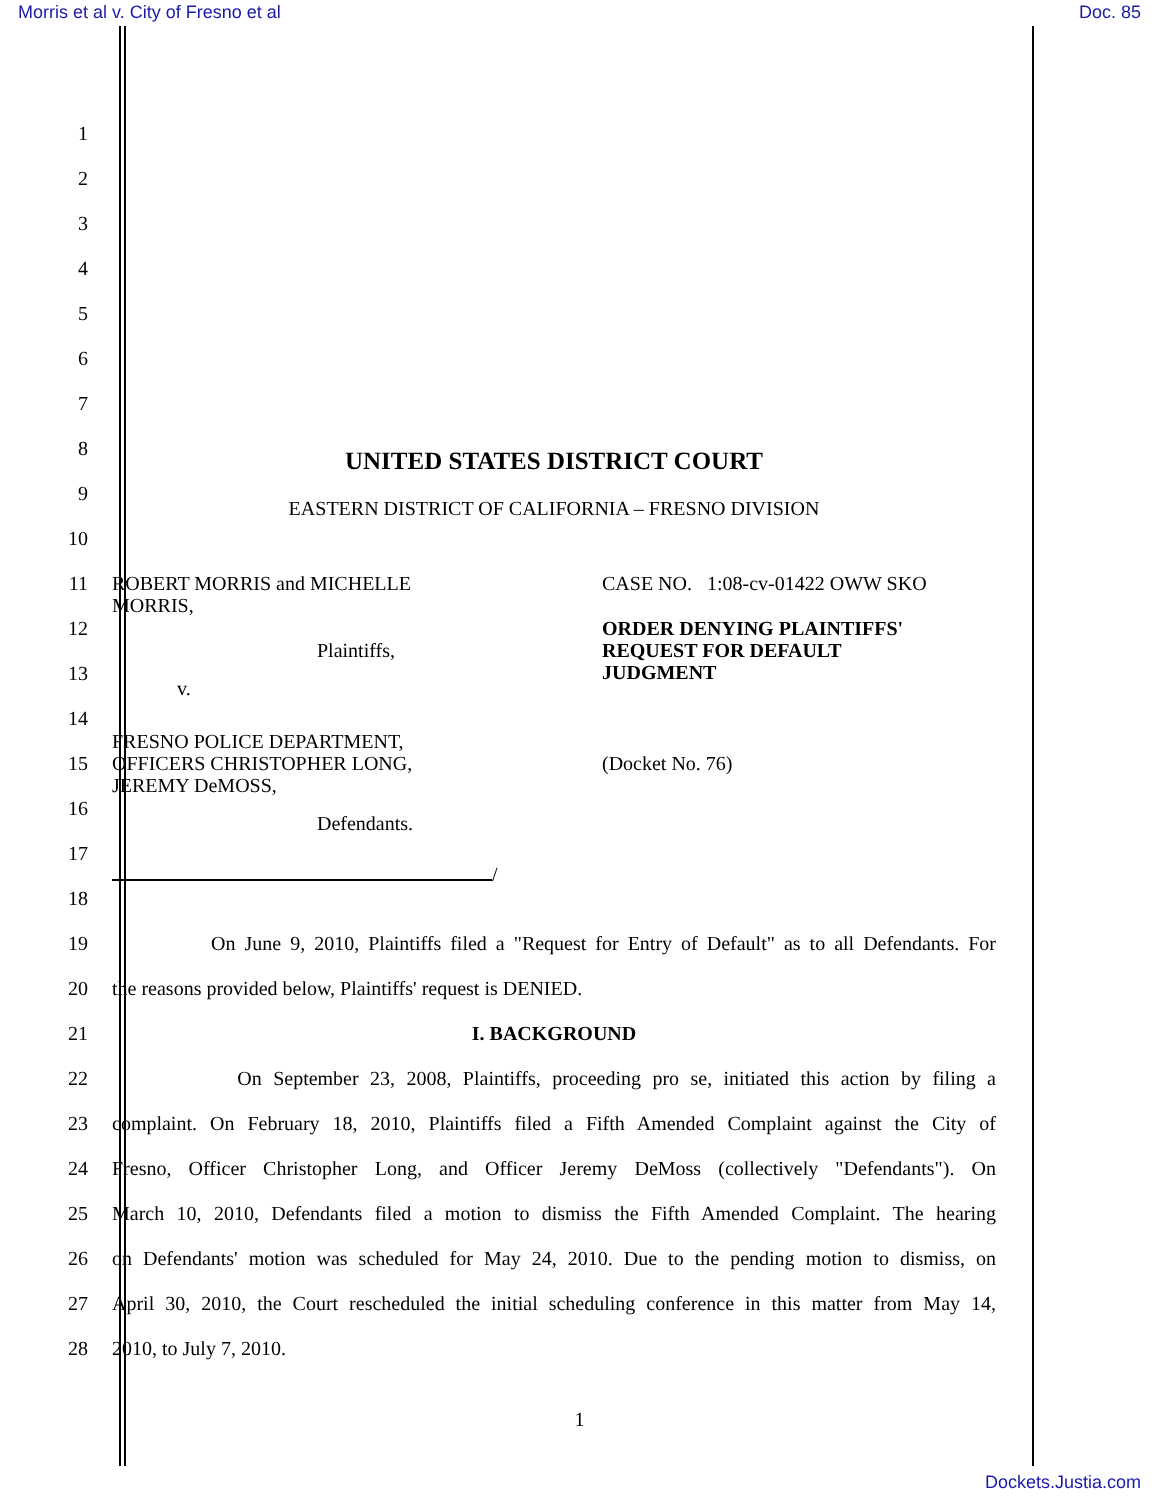Morris et al v. City of Fresno et al Doc. 85
1
2
3
4
5
6
7
8
UNITED STATES DISTRICT COURT
9
10
EASTERN DISTRICT OF CALIFORNIA – FRESNO DIVISION
11
ROBERT MORRIS and MICHELLE
MORRIS,
CASE NO. 1:08-cv-01422 OWW SKO
12
Plaintiffs,
ORDER DENYING PLAINTIFFS'
REQUEST FOR DEFAULT
JUDGMENT
13
14
v.
15
FRESNO POLICE DEPARTMENT,
OFFICERS CHRISTOPHER LONG,
JEREMY DeMOSS,
(Docket No. 76)
16
17
Defendants.
18
/
19 On June 9, 2010, Plaintiffs filed a "Request for Entry of Default" as to all Defendants. For
20 the reasons provided below, Plaintiffs' request is DENIED.
21 I. BACKGROUND
22 On September 23, 2008, Plaintiffs, proceeding pro se, initiated this action by filing a
23 complaint. On February 18, 2010, Plaintiffs filed a Fifth Amended Complaint against the City of
24 Fresno, Officer Christopher Long, and Officer Jeremy DeMoss (collectively "Defendants"). On
25 March 10, 2010, Defendants filed a motion to dismiss the Fifth Amended Complaint. The hearing
26 on Defendants' motion was scheduled for May 24, 2010. Due to the pending motion to dismiss, on
27 April 30, 2010, the Court rescheduled the initial scheduling conference in this matter from May 14,
28 2010, to July 7, 2010.
1
Dockets.Justia.com